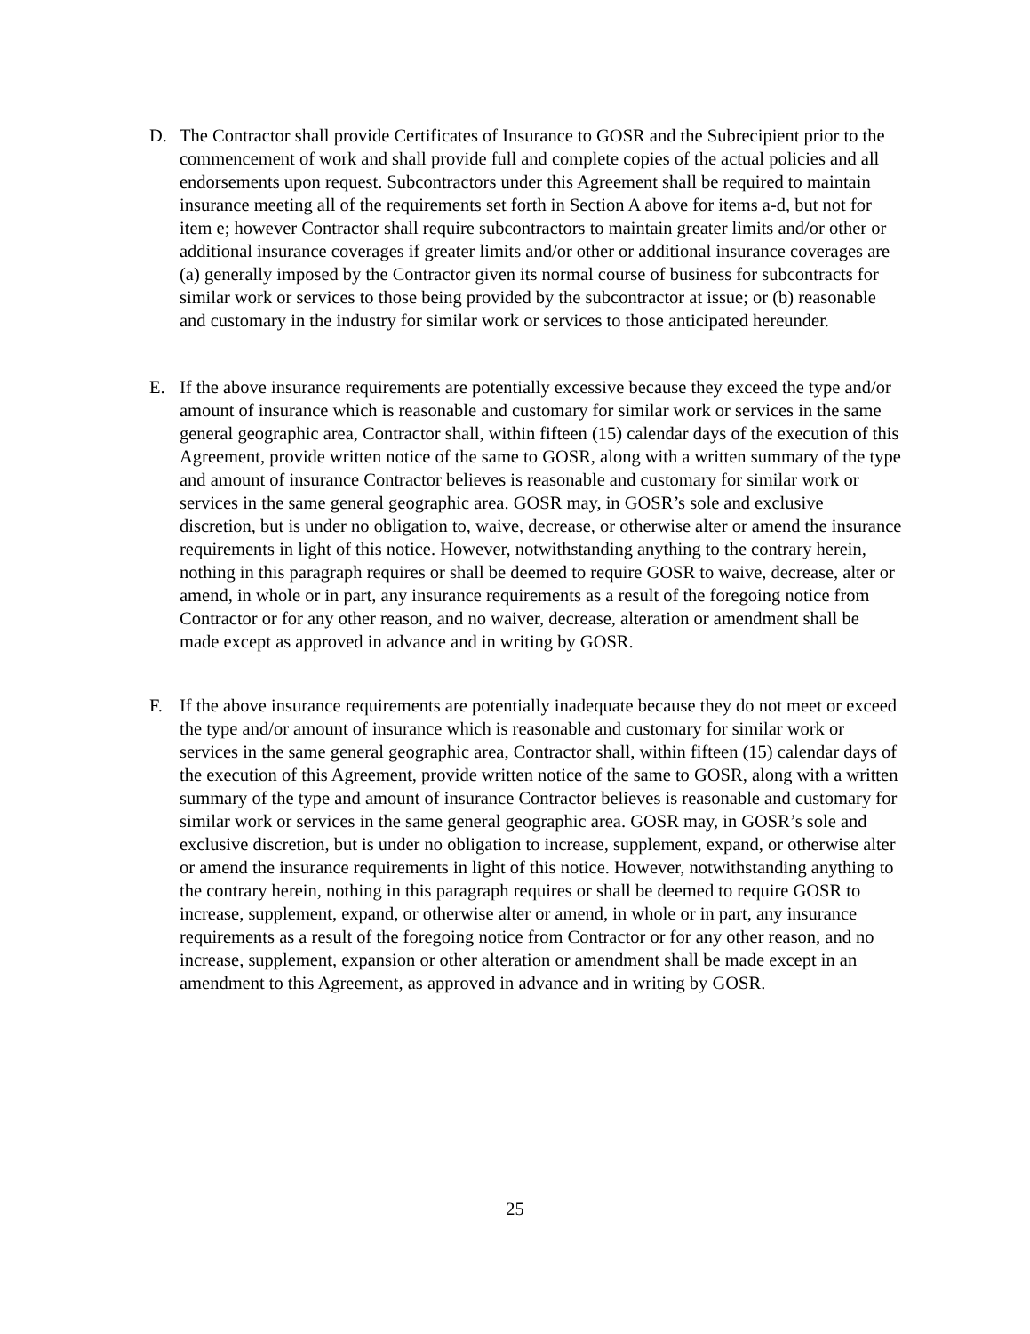D. The Contractor shall provide Certificates of Insurance to GOSR and the Subrecipient prior to the commencement of work and shall provide full and complete copies of the actual policies and all endorsements upon request. Subcontractors under this Agreement shall be required to maintain insurance meeting all of the requirements set forth in Section A above for items a-d, but not for item e; however Contractor shall require subcontractors to maintain greater limits and/or other or additional insurance coverages if greater limits and/or other or additional insurance coverages are (a) generally imposed by the Contractor given its normal course of business for subcontracts for similar work or services to those being provided by the subcontractor at issue; or (b) reasonable and customary in the industry for similar work or services to those anticipated hereunder.
E. If the above insurance requirements are potentially excessive because they exceed the type and/or amount of insurance which is reasonable and customary for similar work or services in the same general geographic area, Contractor shall, within fifteen (15) calendar days of the execution of this Agreement, provide written notice of the same to GOSR, along with a written summary of the type and amount of insurance Contractor believes is reasonable and customary for similar work or services in the same general geographic area. GOSR may, in GOSR’s sole and exclusive discretion, but is under no obligation to, waive, decrease, or otherwise alter or amend the insurance requirements in light of this notice. However, notwithstanding anything to the contrary herein, nothing in this paragraph requires or shall be deemed to require GOSR to waive, decrease, alter or amend, in whole or in part, any insurance requirements as a result of the foregoing notice from Contractor or for any other reason, and no waiver, decrease, alteration or amendment shall be made except as approved in advance and in writing by GOSR.
F. If the above insurance requirements are potentially inadequate because they do not meet or exceed the type and/or amount of insurance which is reasonable and customary for similar work or services in the same general geographic area, Contractor shall, within fifteen (15) calendar days of the execution of this Agreement, provide written notice of the same to GOSR, along with a written summary of the type and amount of insurance Contractor believes is reasonable and customary for similar work or services in the same general geographic area. GOSR may, in GOSR’s sole and exclusive discretion, but is under no obligation to increase, supplement, expand, or otherwise alter or amend the insurance requirements in light of this notice. However, notwithstanding anything to the contrary herein, nothing in this paragraph requires or shall be deemed to require GOSR to increase, supplement, expand, or otherwise alter or amend, in whole or in part, any insurance requirements as a result of the foregoing notice from Contractor or for any other reason, and no increase, supplement, expansion or other alteration or amendment shall be made except in an amendment to this Agreement, as approved in advance and in writing by GOSR.
25